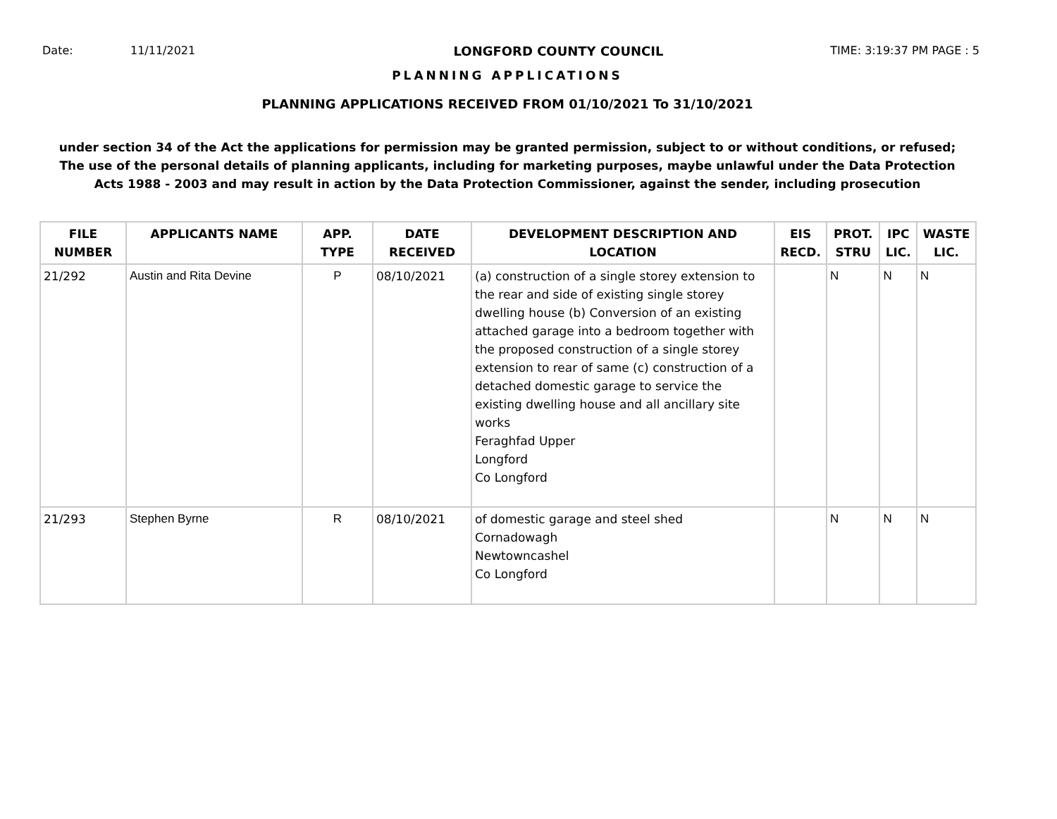Date: 11/11/2021 LONGFORD COUNTY COUNCIL TIME: 3:19:37 PM PAGE : 5
PLANNING APPLICATIONS
PLANNING APPLICATIONS RECEIVED FROM 01/10/2021 To 31/10/2021
under section 34 of the Act the applications for permission may be granted permission, subject to or without conditions, or refused;
The use of the personal details of planning applicants, including for marketing purposes, maybe unlawful under the Data Protection
Acts 1988 - 2003 and may result in action by the Data Protection Commissioner, against the sender, including prosecution
| FILE NUMBER | APPLICANTS NAME | APP. TYPE | DATE RECEIVED | DEVELOPMENT DESCRIPTION AND LOCATION | EIS RECD. | PROT. STRU | IPC LIC. | WASTE LIC. |
| --- | --- | --- | --- | --- | --- | --- | --- | --- |
| 21/292 | Austin and Rita Devine | P | 08/10/2021 | (a) construction of a single storey extension to the rear and side of existing single storey dwelling house (b) Conversion of an existing attached garage into a bedroom together with the proposed construction of a single storey extension to rear of same (c) construction of a detached domestic garage to service the existing dwelling house and all ancillary site works Feraghfad Upper Longford Co Longford | | N | N | N |
| 21/293 | Stephen Byrne | R | 08/10/2021 | of domestic garage and steel shed Cornadowagh Newtowncashel Co Longford | | N | N | N |